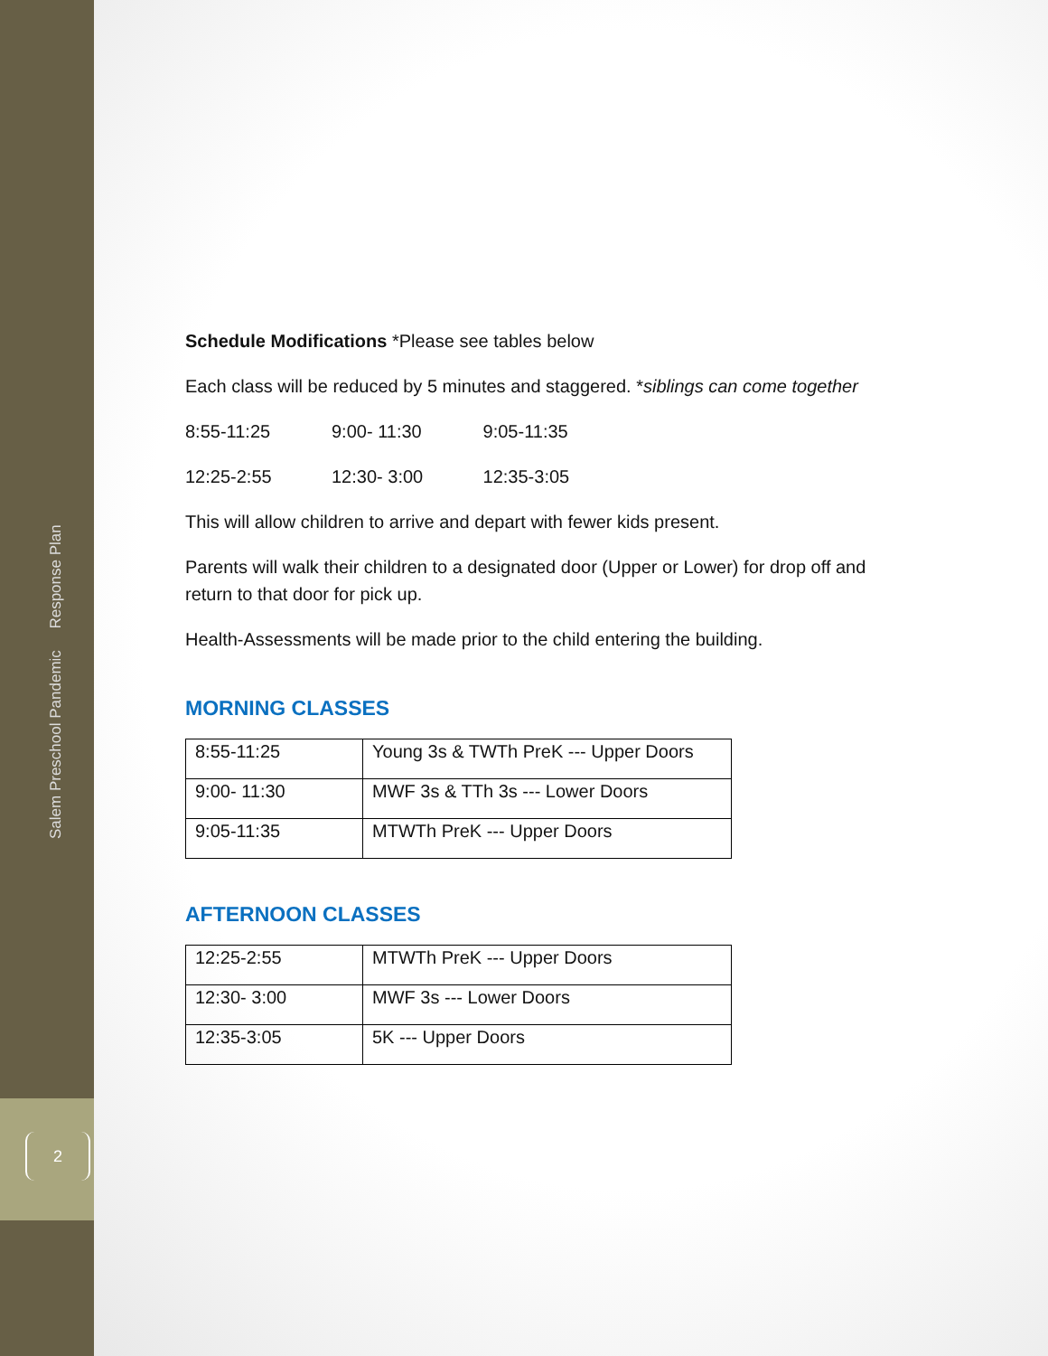Salem Preschool Pandemic Response Plan
2
Schedule Modifications *Please see tables below
Each class will be reduced by 5 minutes and staggered. *siblings can come together
8:55-11:25 9:00- 11:30 9:05-11:35
12:25-2:55 12:30- 3:00 12:35-3:05
This will allow children to arrive and depart with fewer kids present.
Parents will walk their children to a designated door (Upper or Lower) for drop off and return to that door for pick up.
Health-Assessments will be made prior to the child entering the building.
MORNING CLASSES
| 8:55-11:25 | Young 3s & TWTh PreK --- Upper Doors |
| 9:00- 11:30 | MWF 3s & TTh 3s --- Lower Doors |
| 9:05-11:35 | MTWTh PreK --- Upper Doors |
AFTERNOON CLASSES
| 12:25-2:55 | MTWTh PreK --- Upper Doors |
| 12:30- 3:00 | MWF 3s --- Lower Doors |
| 12:35-3:05 | 5K --- Upper Doors |